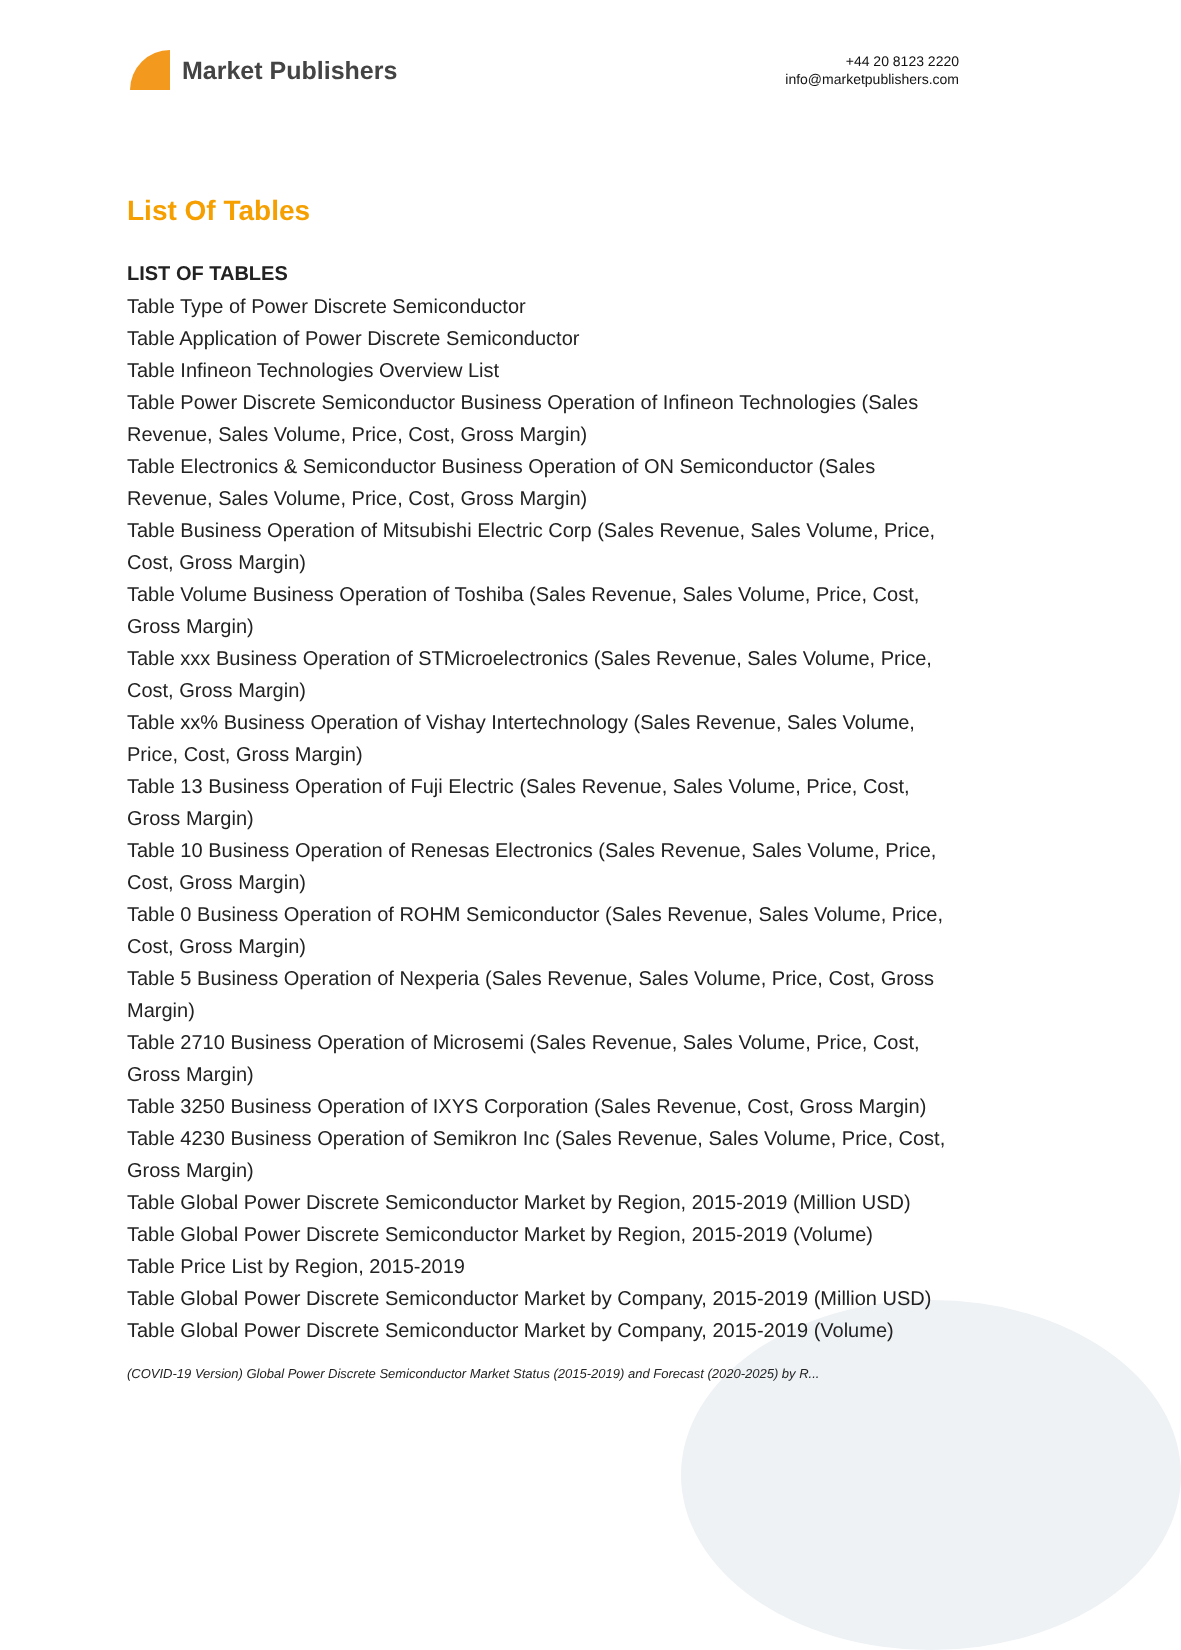Market Publishers
+44 20 8123 2220
info@marketpublishers.com
List Of Tables
LIST OF TABLES
Table Type of Power Discrete Semiconductor
Table Application of Power Discrete Semiconductor
Table Infineon Technologies Overview List
Table Power Discrete Semiconductor Business Operation of Infineon Technologies (Sales Revenue, Sales Volume, Price, Cost, Gross Margin)
Table Electronics & Semiconductor Business Operation of ON Semiconductor (Sales Revenue, Sales Volume, Price, Cost, Gross Margin)
Table Business Operation of Mitsubishi Electric Corp (Sales Revenue, Sales Volume, Price, Cost, Gross Margin)
Table Volume Business Operation of Toshiba (Sales Revenue, Sales Volume, Price, Cost, Gross Margin)
Table xxx Business Operation of STMicroelectronics (Sales Revenue, Sales Volume, Price, Cost, Gross Margin)
Table xx% Business Operation of Vishay Intertechnology (Sales Revenue, Sales Volume, Price, Cost, Gross Margin)
Table 13 Business Operation of Fuji Electric (Sales Revenue, Sales Volume, Price, Cost, Gross Margin)
Table 10 Business Operation of Renesas Electronics (Sales Revenue, Sales Volume, Price, Cost, Gross Margin)
Table 0 Business Operation of ROHM Semiconductor (Sales Revenue, Sales Volume, Price, Cost, Gross Margin)
Table 5 Business Operation of Nexperia (Sales Revenue, Sales Volume, Price, Cost, Gross Margin)
Table 2710 Business Operation of Microsemi (Sales Revenue, Sales Volume, Price, Cost, Gross Margin)
Table 3250 Business Operation of IXYS Corporation (Sales Revenue, Cost, Gross Margin)
Table 4230 Business Operation of Semikron Inc (Sales Revenue, Sales Volume, Price, Cost, Gross Margin)
Table Global Power Discrete Semiconductor Market by Region, 2015-2019 (Million USD)
Table Global Power Discrete Semiconductor Market by Region, 2015-2019 (Volume)
Table Price List by Region, 2015-2019
Table Global Power Discrete Semiconductor Market by Company, 2015-2019 (Million USD)
Table Global Power Discrete Semiconductor Market by Company, 2015-2019 (Volume)
(COVID-19 Version) Global Power Discrete Semiconductor Market Status (2015-2019) and Forecast (2020-2025) by R...